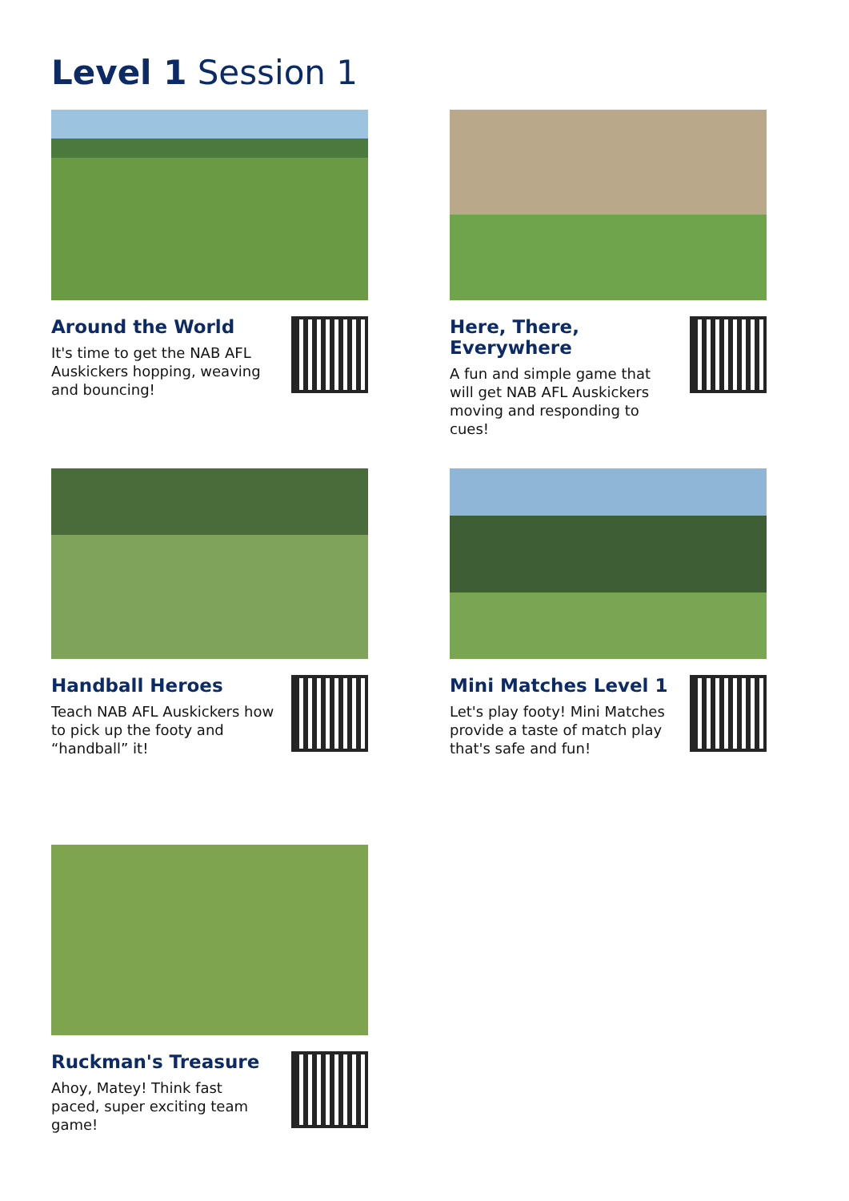Level 1 Session 1
Around the World
It's time to get the NAB AFL Auskickers hopping, weaving and bouncing!
Here, There,
Everywhere
A fun and simple game that will get NAB AFL Auskickers moving and responding to cues!
Handball Heroes
Teach NAB AFL Auskickers how to pick up the footy and “handball” it!
Mini Matches Level 1
Let's play footy! Mini Matches provide a taste of match play that's safe and fun!
Ruckman's Treasure
Ahoy, Matey! Think fast paced, super exciting team game!